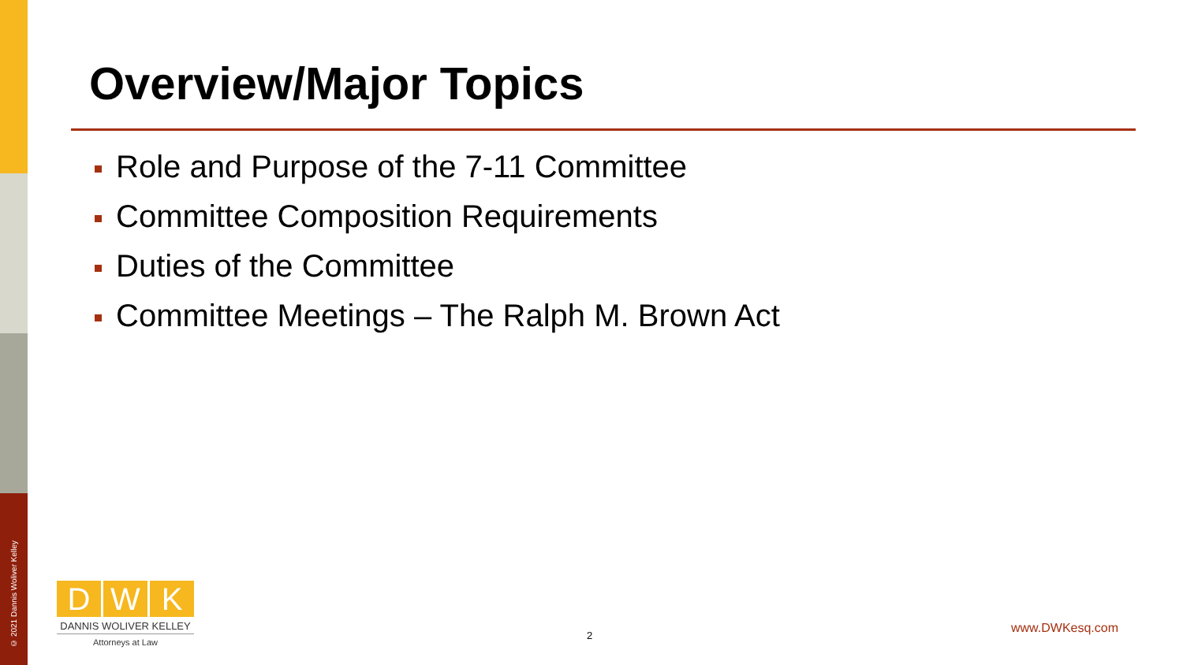Overview/Major Topics
Role and Purpose of the 7-11 Committee
Committee Composition Requirements
Duties of the Committee
Committee Meetings – The Ralph M. Brown Act
© 2021 Dannis Woliver Kelley
D W K
DANNIS WOLIVER KELLEY
Attorneys at Law
2 www.DWKesq.com